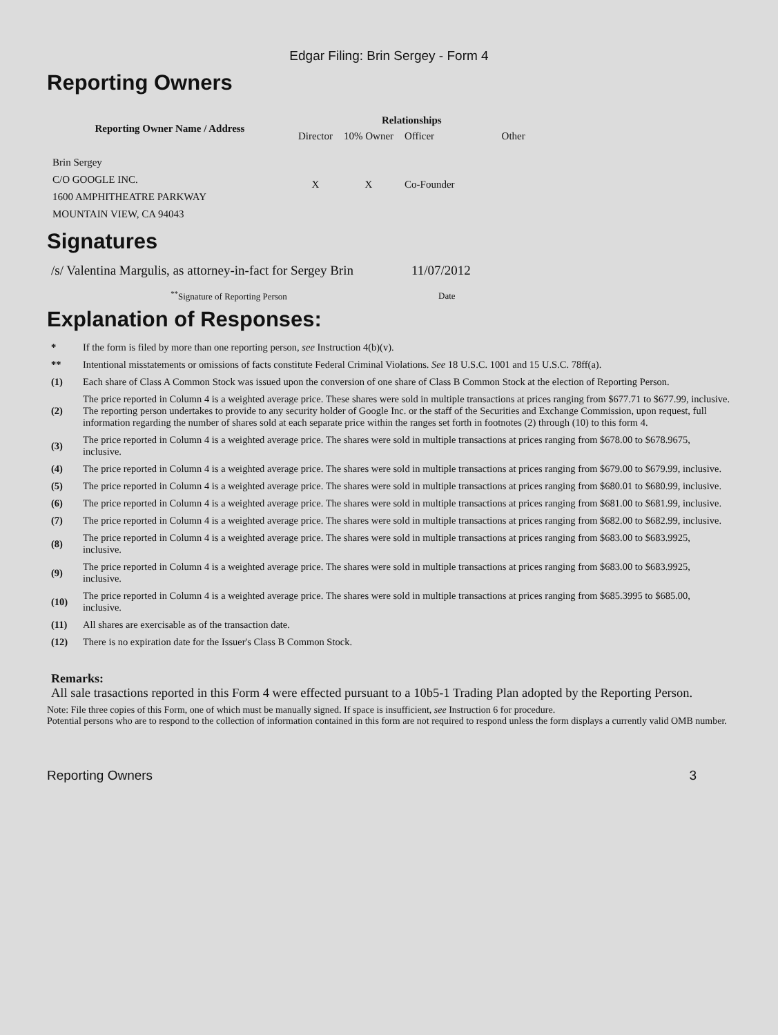Edgar Filing: Brin Sergey - Form 4
Reporting Owners
| Reporting Owner Name / Address | Relationships | | | |
| --- | --- | --- | --- | --- |
| | Director | 10% Owner | Officer | Other |
| Brin Sergey C/O GOOGLE INC. 1600 AMPHITHEATRE PARKWAY MOUNTAIN VIEW, CA 94043 | X | X | Co-Founder | |
Signatures
| /s/ Valentina Margulis, as attorney-in-fact for Sergey Brin | 11/07/2012 |
| <sup>**</sup> Signature of Reporting Person | Date |
Explanation of Responses:
| * | If the form is filed by more than one reporting person, see Instruction 4(b)(v). |
| ** | Intentional misstatements or omissions of facts constitute Federal Criminal Violations. See 18 U.S.C. 1001 and 15 U.S.C. 78ff(a). |
| (1) | Each share of Class A Common Stock was issued upon the conversion of one share of Class B Common Stock at the election of Reporting Person. |
| (2) | The price reported in Column 4 is a weighted average price. These shares were sold in multiple transactions at prices ranging from $677.71 to $677.99, inclusive. The reporting person undertakes to provide to any security holder of Google Inc. or the staff of the Securities and Exchange Commission, upon request, full information regarding the number of shares sold at each separate price within the ranges set forth in footnotes (2) through (10) to this form 4. |
| (3) | The price reported in Column 4 is a weighted average price. The shares were sold in multiple transactions at prices ranging from $678.00 to $678.9675, inclusive. |
| (4) | The price reported in Column 4 is a weighted average price. The shares were sold in multiple transactions at prices ranging from $679.00 to $679.99, inclusive. |
| (5) | The price reported in Column 4 is a weighted average price. The shares were sold in multiple transactions at prices ranging from $680.01 to $680.99, inclusive. |
| (6) | The price reported in Column 4 is a weighted average price. The shares were sold in multiple transactions at prices ranging from $681.00 to $681.99, inclusive. |
| (7) | The price reported in Column 4 is a weighted average price. The shares were sold in multiple transactions at prices ranging from $682.00 to $682.99, inclusive. |
| (8) | The price reported in Column 4 is a weighted average price. The shares were sold in multiple transactions at prices ranging from $683.00 to $683.9925, inclusive. |
| (9) | The price reported in Column 4 is a weighted average price. The shares were sold in multiple transactions at prices ranging from $683.00 to $683.9925, inclusive. |
| (10) | The price reported in Column 4 is a weighted average price. The shares were sold in multiple transactions at prices ranging from $685.3995 to $685.00, inclusive. |
| (11) | All shares are exercisable as of the transaction date. |
| (12) | There is no expiration date for the Issuer's Class B Common Stock. |
Remarks:
All sale trasactions reported in this Form 4 were effected pursuant to a 10b5-1 Trading Plan adopted by the Reporting Person.
Note: File three copies of this Form, one of which must be manually signed. If space is insufficient, see Instruction 6 for procedure.
Potential persons who are to respond to the collection of information contained in this form are not required to respond unless the form displays a currently valid OMB number.
Reporting Owners 3